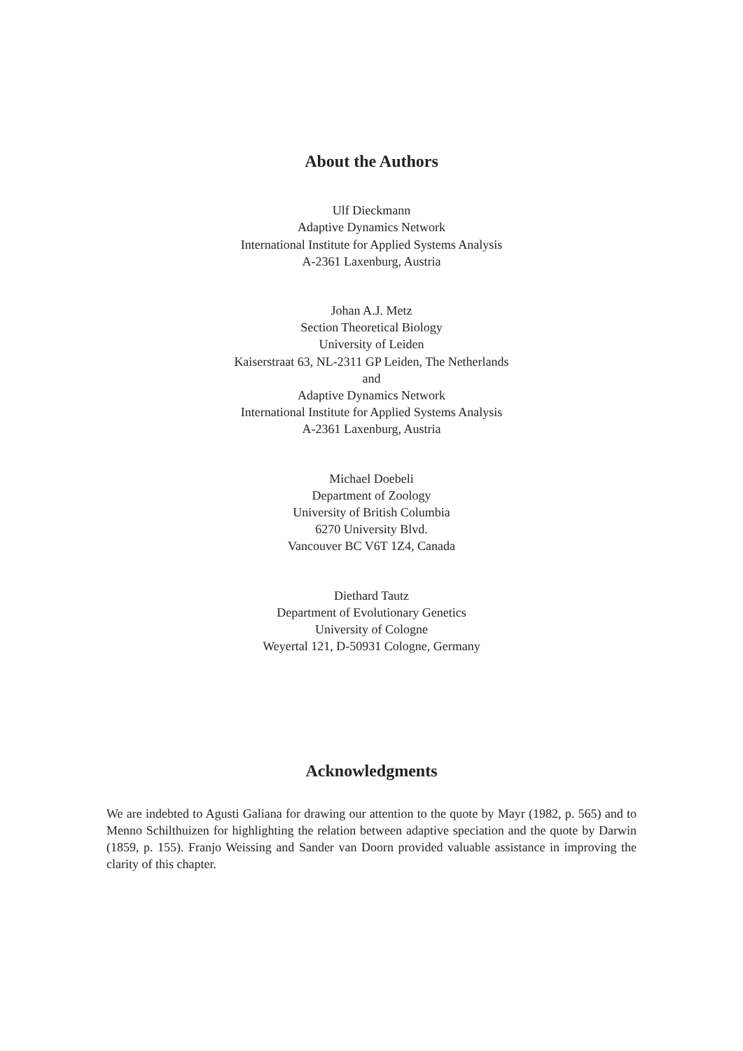About the Authors
Ulf Dieckmann
Adaptive Dynamics Network
International Institute for Applied Systems Analysis
A-2361 Laxenburg, Austria
Johan A.J. Metz
Section Theoretical Biology
University of Leiden
Kaiserstraat 63, NL-2311 GP Leiden, The Netherlands
and
Adaptive Dynamics Network
International Institute for Applied Systems Analysis
A-2361 Laxenburg, Austria
Michael Doebeli
Department of Zoology
University of British Columbia
6270 University Blvd.
Vancouver BC V6T 1Z4, Canada
Diethard Tautz
Department of Evolutionary Genetics
University of Cologne
Weyertal 121, D-50931 Cologne, Germany
Acknowledgments
We are indebted to Agusti Galiana for drawing our attention to the quote by Mayr (1982, p. 565) and to Menno Schilthuizen for highlighting the relation between adaptive speciation and the quote by Darwin (1859, p. 155). Franjo Weissing and Sander van Doorn provided valuable assistance in improving the clarity of this chapter.